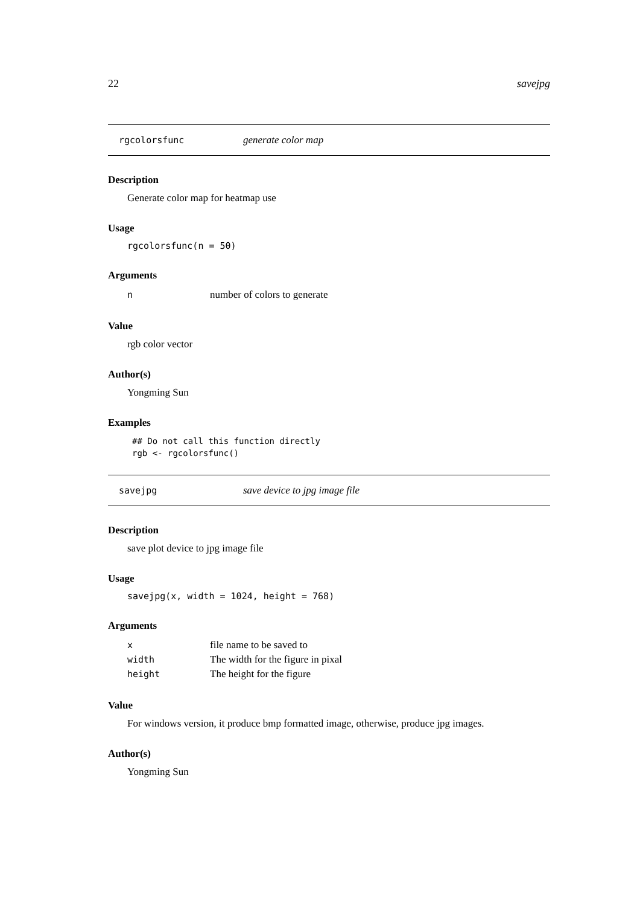22 savejpg
rgcolorsfunc generate color map
Description
Generate color map for heatmap use
Usage
rgcolorsfunc(n = 50)
Arguments
| n | number of colors to generate |
Value
rgb color vector
Author(s)
Yongming Sun
Examples
## Do not call this function directly
rgb <- rgcolorsfunc()
savejpg save device to jpg image file
Description
save plot device to jpg image file
Usage
savejpg(x, width = 1024, height = 768)
Arguments
| x | file name to be saved to |
| width | The width for the figure in pixal |
| height | The height for the figure |
Value
For windows version, it produce bmp formatted image, otherwise, produce jpg images.
Author(s)
Yongming Sun